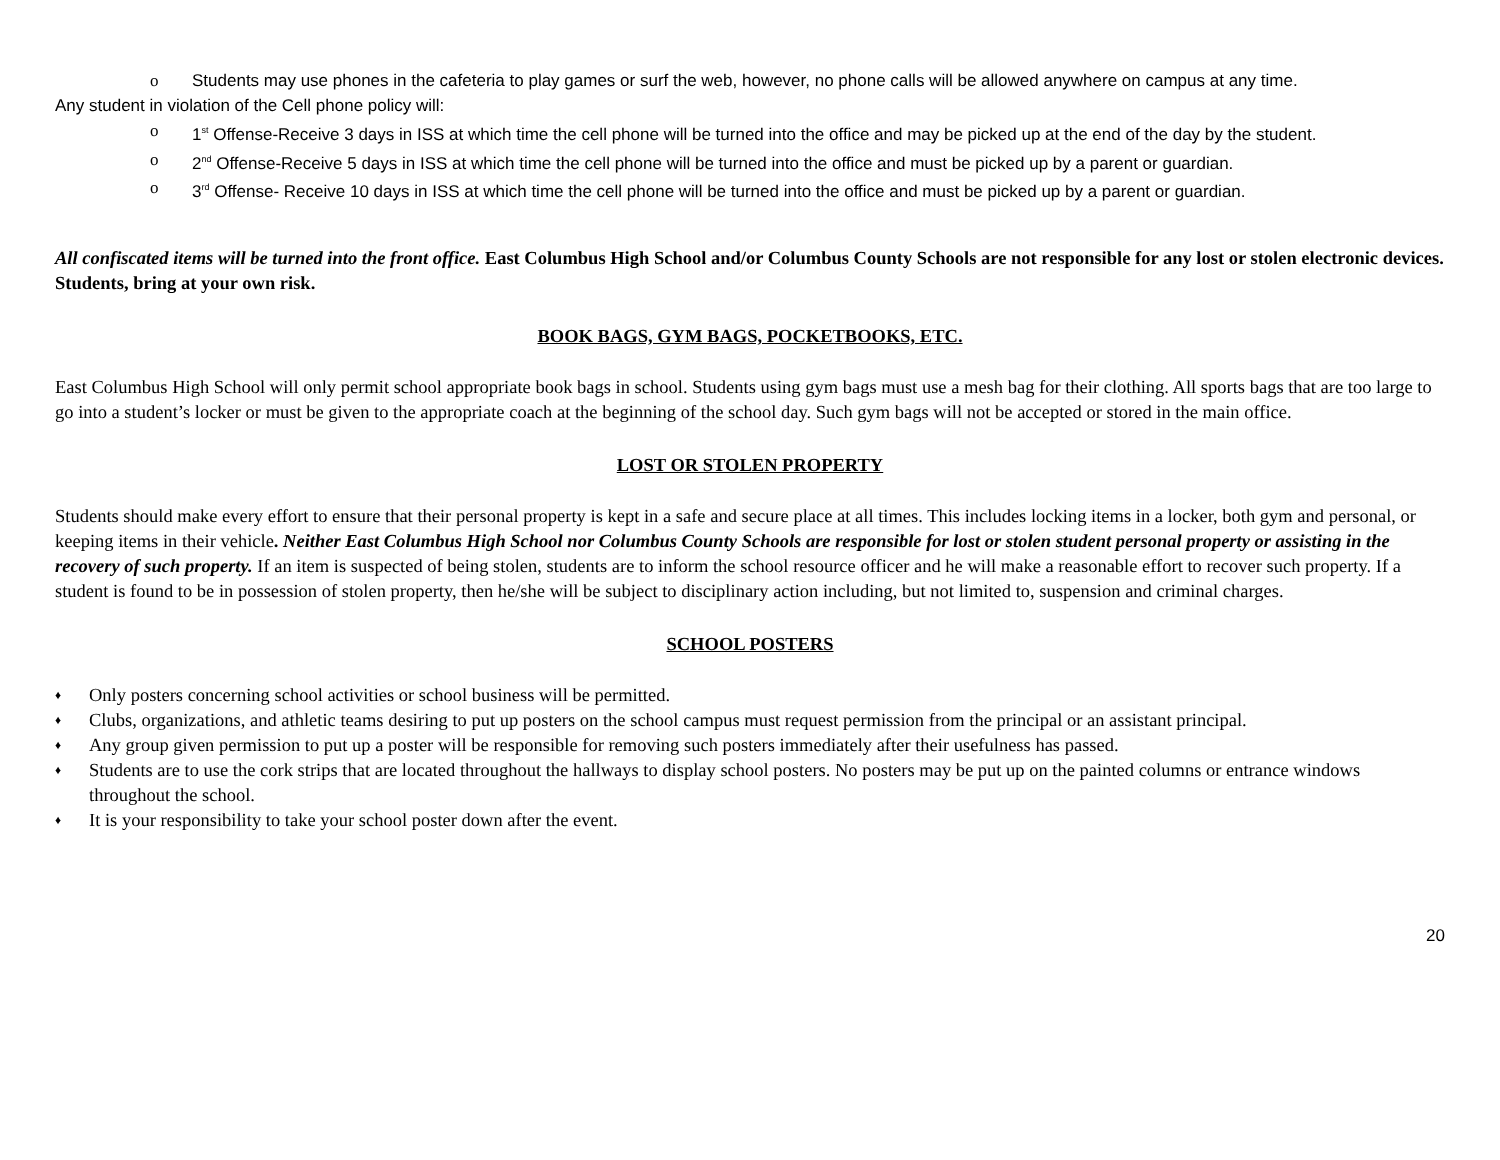o Students may use phones in the cafeteria to play games or surf the web, however, no phone calls will be allowed anywhere on campus at any time.
Any student in violation of the Cell phone policy will:
o 1<sup>st</sup> Offense-Receive 3 days in ISS at which time the cell phone will be turned into the office and may be picked up at the end of the day by the student.
o 2<sup>nd</sup> Offense-Receive 5 days in ISS at which time the cell phone will be turned into the office and must be picked up by a parent or guardian.
o 3<sup>rd</sup> Offense- Receive 10 days in ISS at which time the cell phone will be turned into the office and must be picked up by a parent or guardian.
All confiscated items will be turned into the front office. East Columbus High School and/or Columbus County Schools are not responsible for any lost or stolen electronic devices. Students, bring at your own risk.
BOOK BAGS, GYM BAGS, POCKETBOOKS, ETC.
East Columbus High School will only permit school appropriate book bags in school. Students using gym bags must use a mesh bag for their clothing. All sports bags that are too large to go into a student’s locker or must be given to the appropriate coach at the beginning of the school day. Such gym bags will not be accepted or stored in the main office.
LOST OR STOLEN PROPERTY
Students should make every effort to ensure that their personal property is kept in a safe and secure place at all times. This includes locking items in a locker, both gym and personal, or keeping items in their vehicle. Neither East Columbus High School nor Columbus County Schools are responsible for lost or stolen student personal property or assisting in the recovery of such property. If an item is suspected of being stolen, students are to inform the school resource officer and he will make a reasonable effort to recover such property. If a student is found to be in possession of stolen property, then he/she will be subject to disciplinary action including, but not limited to, suspension and criminal charges.
SCHOOL POSTERS
♦ Only posters concerning school activities or school business will be permitted.
♦ Clubs, organizations, and athletic teams desiring to put up posters on the school campus must request permission from the principal or an assistant principal.
♦ Any group given permission to put up a poster will be responsible for removing such posters immediately after their usefulness has passed.
♦ Students are to use the cork strips that are located throughout the hallways to display school posters. No posters may be put up on the painted columns or entrance windows throughout the school.
♦ It is your responsibility to take your school poster down after the event.
20